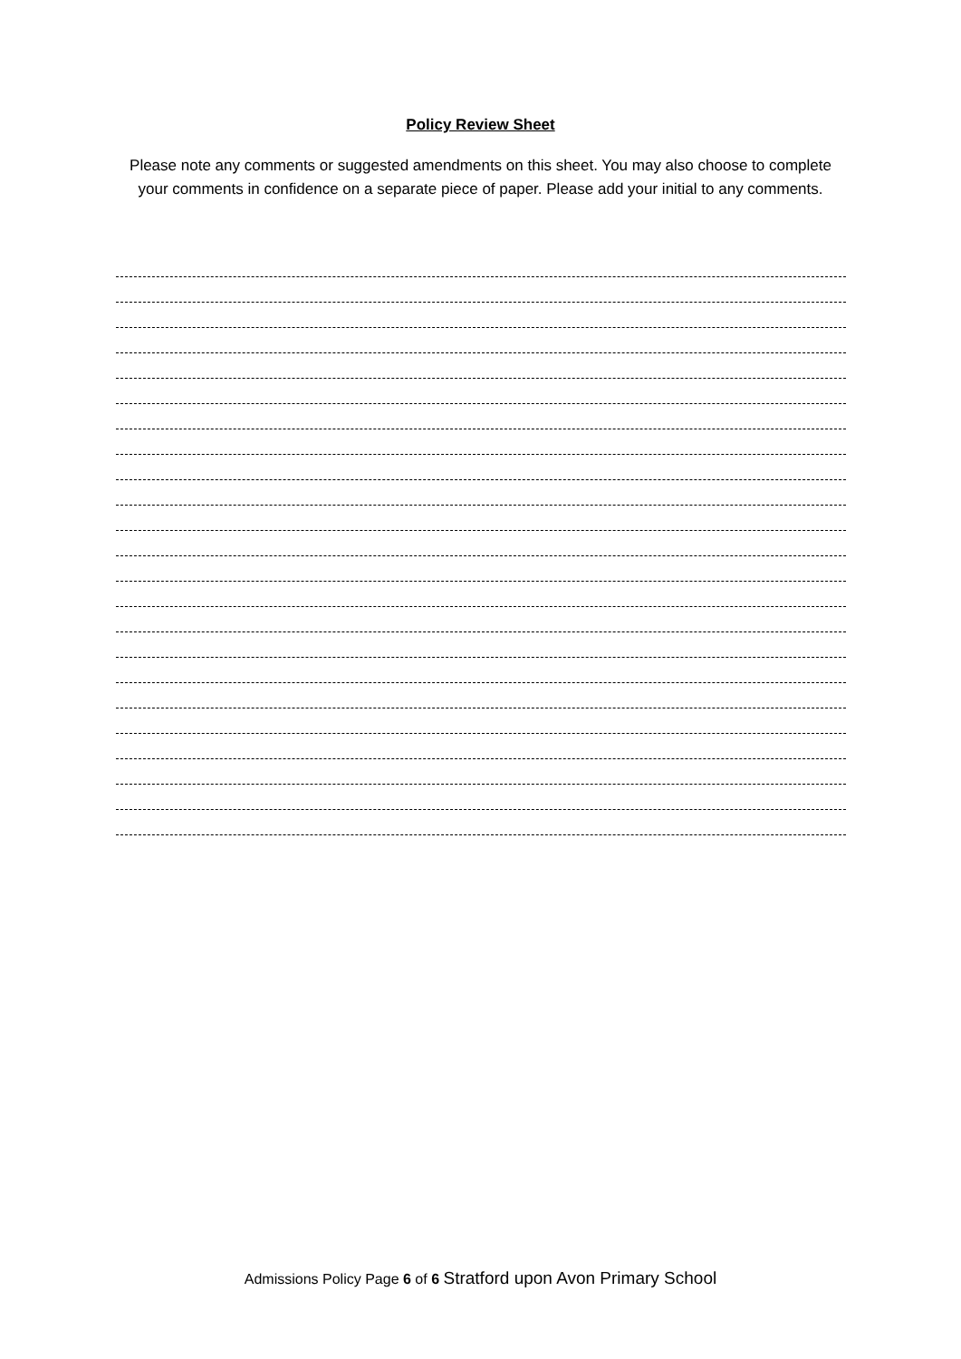Policy Review Sheet
Please note any comments or suggested amendments on this sheet. You may also choose to complete your comments in confidence on a separate piece of paper. Please add your initial to any comments.
Admissions Policy Page 6 of 6 Stratford upon Avon Primary School